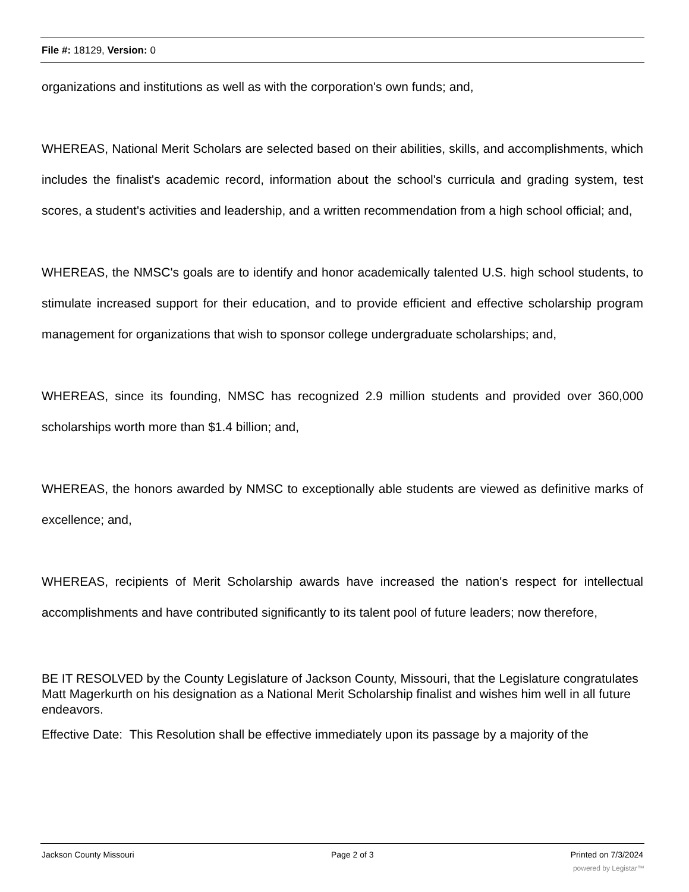File #: 18129, Version: 0
organizations and institutions as well as with the corporation's own funds; and,
WHEREAS, National Merit Scholars are selected based on their abilities, skills, and accomplishments, which includes the finalist's academic record, information about the school's curricula and grading system, test scores, a student's activities and leadership, and a written recommendation from a high school official; and,
WHEREAS, the NMSC's goals are to identify and honor academically talented U.S. high school students, to stimulate increased support for their education, and to provide efficient and effective scholarship program management for organizations that wish to sponsor college undergraduate scholarships; and,
WHEREAS, since its founding, NMSC has recognized 2.9 million students and provided over 360,000 scholarships worth more than $1.4 billion; and,
WHEREAS, the honors awarded by NMSC to exceptionally able students are viewed as definitive marks of excellence; and,
WHEREAS, recipients of Merit Scholarship awards have increased the nation's respect for intellectual accomplishments and have contributed significantly to its talent pool of future leaders; now therefore,
BE IT RESOLVED by the County Legislature of Jackson County, Missouri, that the Legislature congratulates Matt Magerkurth on his designation as a National Merit Scholarship finalist and wishes him well in all future endeavors.
Effective Date: This Resolution shall be effective immediately upon its passage by a majority of the
Jackson County Missouri Page 2 of 3 Printed on 7/3/2024
powered by Legistar™